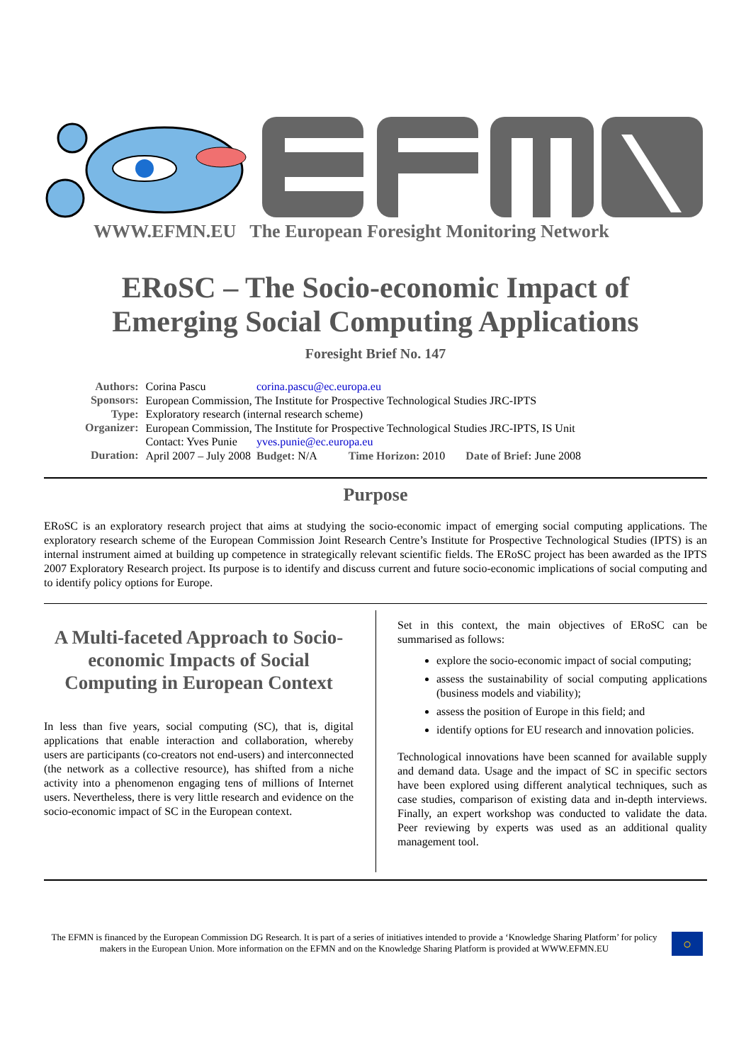WWW.EFMN.EU The European Foresight Monitoring Network
ERoSC – The Socio-economic Impact of
Emerging Social Computing Applications
Foresight Brief No. 147
| Authors: | Corina Pascu | corina.pascu@ec.europa.eu | | |
| Sponsors: | European Commission, The Institute for Prospective Technological Studies JRC-IPTS | | | |
| Type: | Exploratory research (internal research scheme) | | | |
| Organizer: | European Commission, The Institute for Prospective Technological Studies JRC-IPTS, IS Unit | | | |
| | Contact: Yves Punie | yves.punie@ec.europa.eu | | |
| Duration: | April 2007 – July 2008 | Budget: N/A | Time Horizon: 2010 | Date of Brief: June 2008 |
Purpose
ERoSC is an exploratory research project that aims at studying the socio-economic impact of emerging social computing applications. The exploratory research scheme of the European Commission Joint Research Centre’s Institute for Prospective Technological Studies (IPTS) is an internal instrument aimed at building up competence in strategically relevant scientific fields. The ERoSC project has been awarded as the IPTS 2007 Exploratory Research project. Its purpose is to identify and discuss current and future socio-economic implications of social computing and to identify policy options for Europe.
A Multi-faceted Approach to Socio-economic Impacts of Social Computing in European Context
In less than five years, social computing (SC), that is, digital applications that enable interaction and collaboration, whereby users are participants (co-creators not end-users) and interconnected (the network as a collective resource), has shifted from a niche activity into a phenomenon engaging tens of millions of Internet users. Nevertheless, there is very little research and evidence on the socio-economic impact of SC in the European context.
Set in this context, the main objectives of ERoSC can be summarised as follows:
explore the socio-economic impact of social computing;
assess the sustainability of social computing applications (business models and viability);
assess the position of Europe in this field; and
identify options for EU research and innovation policies.
Technological innovations have been scanned for available supply and demand data. Usage and the impact of SC in specific sectors have been explored using different analytical techniques, such as case studies, comparison of existing data and in-depth interviews. Finally, an expert workshop was conducted to validate the data. Peer reviewing by experts was used as an additional quality management tool.
The EFMN is financed by the European Commission DG Research. It is part of a series of initiatives intended to provide a ‘Knowledge Sharing Platform’ for policy makers in the European Union. More information on the EFMN and on the Knowledge Sharing Platform is provided at WWW.EFMN.EU
○